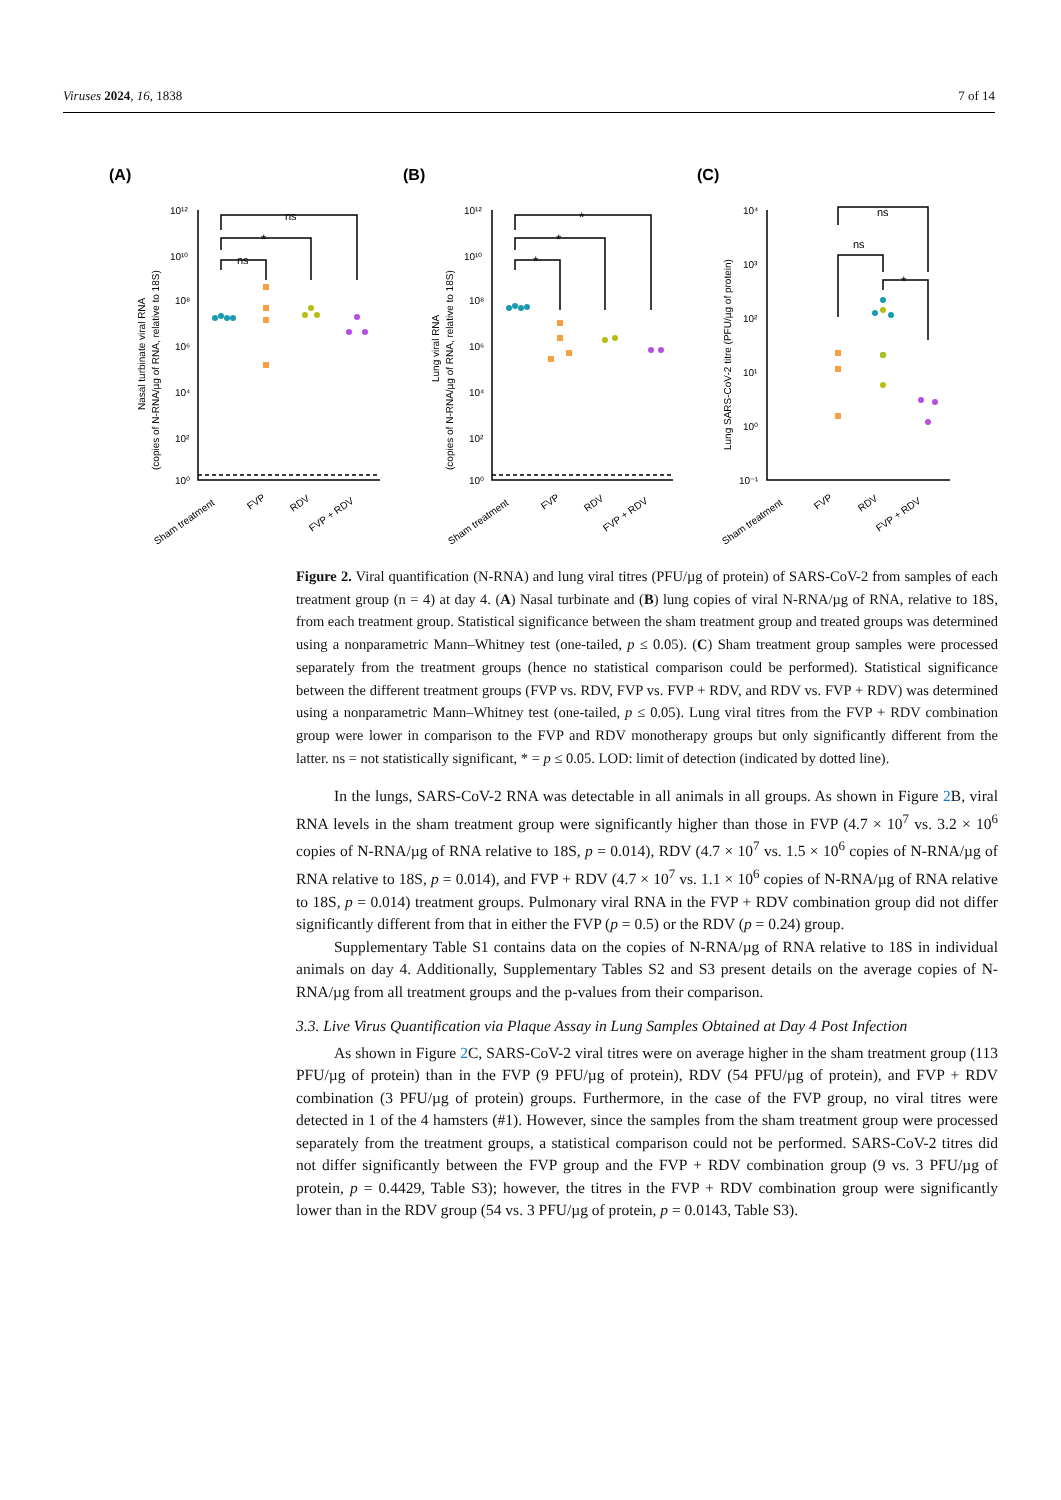Viruses 2024, 16, 1838 7 of 14
(A)
(B)
(C)
ns
*
ns
*
*
*
ns
ns
*
10¹²
10¹⁰
10⁸
10⁶
10⁴
10²
10⁰
10¹²
10¹⁰
10⁸
10⁶
10⁴
10²
10⁰
10⁴
10³
10²
10¹
10⁰
10⁻¹
Nasal turbinate viral RNA
(copies of N-RNA/µg of RNA, relative to 18S)
Lung viral RNA
(copies of N-RNA/µg of RNA, relative to 18S)
Lung SARS-CoV-2 titre (PFU/µg of protein)
Sham treatment
FVP
RDV
FVP + RDV
Sham treatment
FVP
RDV
FVP + RDV
Sham treatment
FVP
RDV
FVP + RDV
Figure 2. Viral quantification (N-RNA) and lung viral titres (PFU/µg of protein) of SARS-CoV-2 from samples of each treatment group (n = 4) at day 4. (A) Nasal turbinate and (B) lung copies of viral N-RNA/µg of RNA, relative to 18S, from each treatment group. Statistical significance between the sham treatment group and treated groups was determined using a nonparametric Mann–Whitney test (one-tailed, p ≤ 0.05). (C) Sham treatment group samples were processed separately from the treatment groups (hence no statistical comparison could be performed). Statistical significance between the different treatment groups (FVP vs. RDV, FVP vs. FVP + RDV, and RDV vs. FVP + RDV) was determined using a nonparametric Mann–Whitney test (one-tailed, p ≤ 0.05). Lung viral titres from the FVP + RDV combination group were lower in comparison to the FVP and RDV monotherapy groups but only significantly different from the latter. ns = not statistically significant, * = p ≤ 0.05. LOD: limit of detection (indicated by dotted line).
In the lungs, SARS-CoV-2 RNA was detectable in all animals in all groups. As shown in Figure 2 B, viral RNA levels in the sham treatment group were significantly higher than those in FVP (4.7 × 10<sup>7</sup> vs. 3.2 × 10<sup>6</sup> copies of N-RNA/µg of RNA relative to 18S, p = 0.014), RDV (4.7 × 10<sup>7</sup> vs. 1.5 × 10<sup>6</sup> copies of N-RNA/µg of RNA relative to 18S, p = 0.014), and FVP + RDV (4.7 × 10<sup>7</sup> vs. 1.1 × 10<sup>6</sup> copies of N-RNA/µg of RNA relative to 18S, p = 0.014) treatment groups. Pulmonary viral RNA in the FVP + RDV combination group did not differ significantly different from that in either the FVP (p = 0.5) or the RDV (p = 0.24) group.
Supplementary Table S1 contains data on the copies of N-RNA/µg of RNA relative to 18S in individual animals on day 4. Additionally, Supplementary Tables S2 and S3 present details on the average copies of N-RNA/µg from all treatment groups and the p-values from their comparison.
3.3. Live Virus Quantification via Plaque Assay in Lung Samples Obtained at Day 4 Post Infection
As shown in Figure 2 C, SARS-CoV-2 viral titres were on average higher in the sham treatment group (113 PFU/µg of protein) than in the FVP (9 PFU/µg of protein), RDV (54 PFU/µg of protein), and FVP + RDV combination (3 PFU/µg of protein) groups. Furthermore, in the case of the FVP group, no viral titres were detected in 1 of the 4 hamsters (#1). However, since the samples from the sham treatment group were processed separately from the treatment groups, a statistical comparison could not be performed. SARS-CoV-2 titres did not differ significantly between the FVP group and the FVP + RDV combination group (9 vs. 3 PFU/µg of protein, p = 0.4429, Table S3); however, the titres in the FVP + RDV combination group were significantly lower than in the RDV group (54 vs. 3 PFU/µg of protein, p = 0.0143, Table S3).